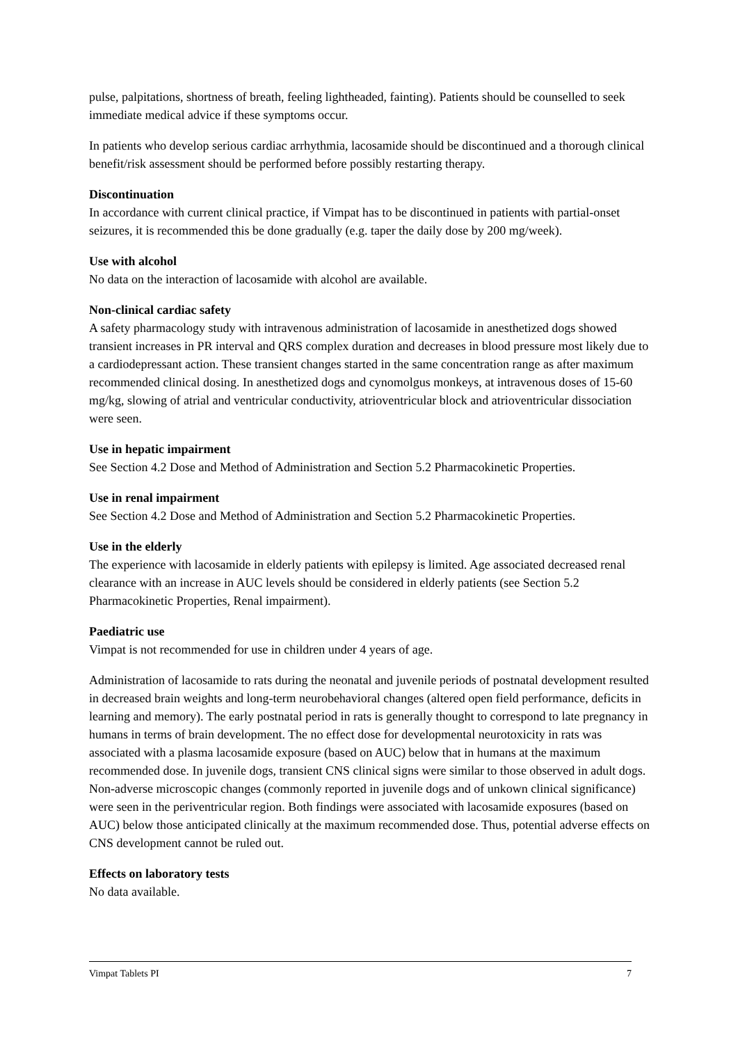pulse, palpitations, shortness of breath, feeling lightheaded, fainting). Patients should be counselled to seek immediate medical advice if these symptoms occur.
In patients who develop serious cardiac arrhythmia, lacosamide should be discontinued and a thorough clinical benefit/risk assessment should be performed before possibly restarting therapy.
Discontinuation
In accordance with current clinical practice, if Vimpat has to be discontinued in patients with partial-onset seizures, it is recommended this be done gradually (e.g. taper the daily dose by 200 mg/week).
Use with alcohol
No data on the interaction of lacosamide with alcohol are available.
Non-clinical cardiac safety
A safety pharmacology study with intravenous administration of lacosamide in anesthetized dogs showed transient increases in PR interval and QRS complex duration and decreases in blood pressure most likely due to a cardiodepressant action. These transient changes started in the same concentration range as after maximum recommended clinical dosing. In anesthetized dogs and cynomolgus monkeys, at intravenous doses of 15-60 mg/kg, slowing of atrial and ventricular conductivity, atrioventricular block and atrioventricular dissociation were seen.
Use in hepatic impairment
See Section 4.2 Dose and Method of Administration and Section 5.2 Pharmacokinetic Properties.
Use in renal impairment
See Section 4.2 Dose and Method of Administration and Section 5.2 Pharmacokinetic Properties.
Use in the elderly
The experience with lacosamide in elderly patients with epilepsy is limited. Age associated decreased renal clearance with an increase in AUC levels should be considered in elderly patients (see Section 5.2 Pharmacokinetic Properties, Renal impairment).
Paediatric use
Vimpat is not recommended for use in children under 4 years of age.
Administration of lacosamide to rats during the neonatal and juvenile periods of postnatal development resulted in decreased brain weights and long-term neurobehavioral changes (altered open field performance, deficits in learning and memory). The early postnatal period in rats is generally thought to correspond to late pregnancy in humans in terms of brain development. The no effect dose for developmental neurotoxicity in rats was associated with a plasma lacosamide exposure (based on AUC) below that in humans at the maximum recommended dose. In juvenile dogs, transient CNS clinical signs were similar to those observed in adult dogs. Non-adverse microscopic changes (commonly reported in juvenile dogs and of unkown clinical significance) were seen in the periventricular region. Both findings were associated with lacosamide exposures (based on AUC) below those anticipated clinically at the maximum recommended dose. Thus, potential adverse effects on CNS development cannot be ruled out.
Effects on laboratory tests
No data available.
Vimpat Tablets PI 7